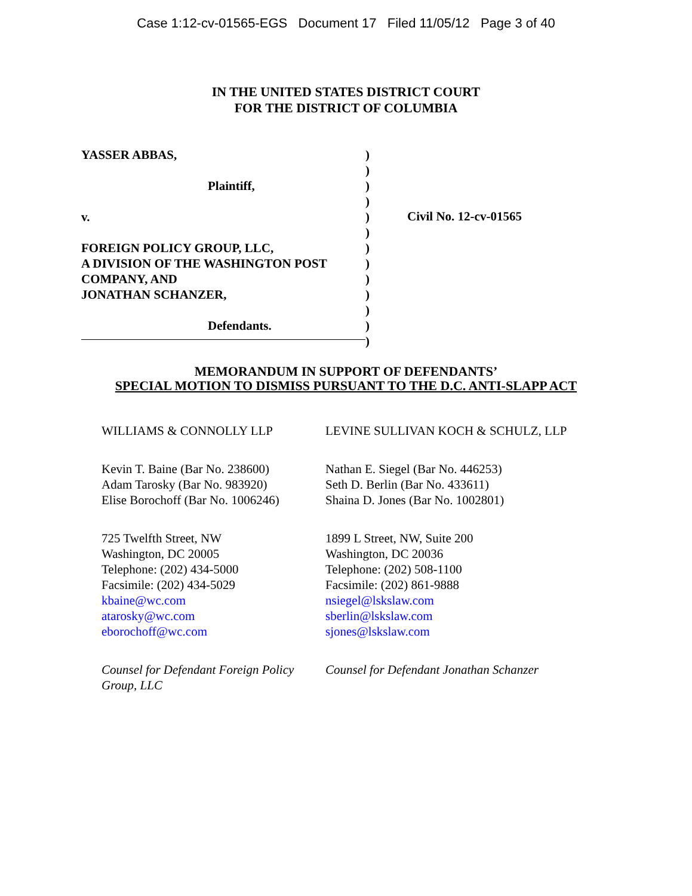Case 1:12-cv-01565-EGS Document 17 Filed 11/05/12 Page 3 of 40
IN THE UNITED STATES DISTRICT COURT
FOR THE DISTRICT OF COLUMBIA
YASSER ABBAS,
Plaintiff,
v.
FOREIGN POLICY GROUP, LLC,
A DIVISION OF THE WASHINGTON POST
COMPANY, AND
JONATHAN SCHANZER,
Defendants.
)
)
)
)
)
)
)
)
)
)
)
)
)
Civil No. 12-cv-01565
MEMORANDUM IN SUPPORT OF DEFENDANTS’
SPECIAL MOTION TO DISMISS PURSUANT TO THE D.C. ANTI-SLAPP ACT
WILLIAMS & CONNOLLY LLP
Kevin T. Baine (Bar No. 238600)
Adam Tarosky (Bar No. 983920)
Elise Borochoff (Bar No. 1006246)
725 Twelfth Street, NW
Washington, DC 20005
Telephone: (202) 434-5000
Facsimile: (202) 434-5029
kbaine@wc.com
atarosky@wc.com
eborochoff@wc.com
Counsel for Defendant Foreign Policy Group, LLC
LEVINE SULLIVAN KOCH & SCHULZ, LLP
Nathan E. Siegel (Bar No. 446253)
Seth D. Berlin (Bar No. 433611)
Shaina D. Jones (Bar No. 1002801)
1899 L Street, NW, Suite 200
Washington, DC 20036
Telephone: (202) 508-1100
Facsimile: (202) 861-9888
nsiegel@lskslaw.com
sberlin@lskslaw.com
sjones@lskslaw.com
Counsel for Defendant Jonathan Schanzer